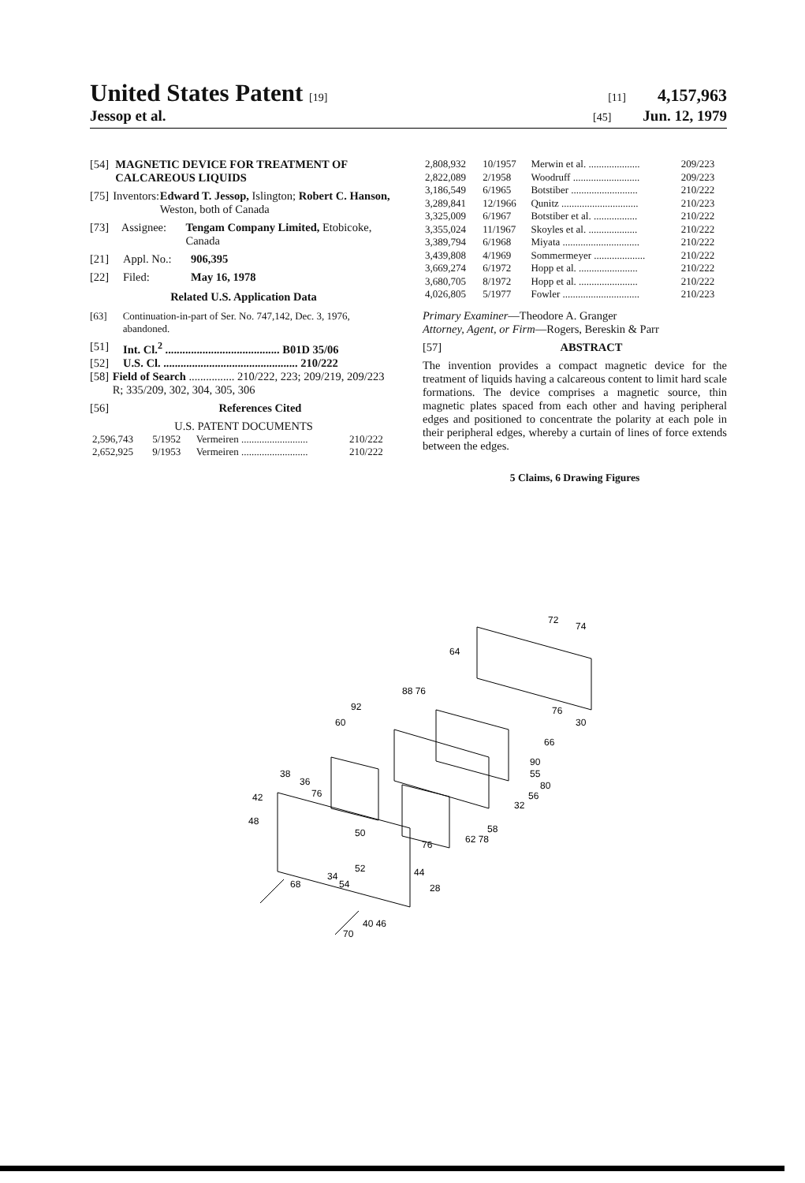United States Patent [19] [11] 4,157,963
Jessop et al. [45] Jun. 12, 1979
[54] MAGNETIC DEVICE FOR TREATMENT OF CALCAREOUS LIQUIDS
[75] Inventors: Edward T. Jessop, Islington; Robert C. Hanson, Weston, both of Canada
[73] Assignee: Tengam Company Limited, Etobicoke, Canada
[21] Appl. No.: 906,395
[22] Filed: May 16, 1978
Related U.S. Application Data
[63] Continuation-in-part of Ser. No. 747,142, Dec. 3, 1976, abandoned.
[51] Int. Cl.<sup>2</sup> ........................................ B01D 35/06
[52] U.S. Cl. ............................................... 210/222
[58] Field of Search ................ 210/222, 223; 209/219, 209/223 R; 335/209, 302, 304, 305, 306
[56] References Cited
U.S. PATENT DOCUMENTS
| 2,596,743 | 5/1952 | Vermeiren .......................... | 210/222 |
| 2,652,925 | 9/1953 | Vermeiren .......................... | 210/222 |
| 2,808,932 | 10/1957 | Merwin et al. .................... | 209/223 |
| 2,822,089 | 2/1958 | Woodruff .......................... | 209/223 |
| 3,186,549 | 6/1965 | Botstiber .......................... | 210/222 |
| 3,289,841 | 12/1966 | Qunitz .............................. | 210/223 |
| 3,325,009 | 6/1967 | Botstiber et al. ................. | 210/222 |
| 3,355,024 | 11/1967 | Skoyles et al. ................... | 210/222 |
| 3,389,794 | 6/1968 | Miyata .............................. | 210/222 |
| 3,439,808 | 4/1969 | Sommermeyer .................... | 210/222 |
| 3,669,274 | 6/1972 | Hopp et al. ....................... | 210/222 |
| 3,680,705 | 8/1972 | Hopp et al. ....................... | 210/222 |
| 4,026,805 | 5/1977 | Fowler .............................. | 210/223 |
Primary Examiner—Theodore A. Granger
Attorney, Agent, or Firm—Rogers, Bereskin & Parr
[57] ABSTRACT
The invention provides a compact magnetic device for the treatment of liquids having a calcareous content to limit hard scale formations. The device comprises a magnetic source, thin magnetic plates spaced from each other and having peripheral edges and positioned to concentrate the polarity at each pole in their peripheral edges, whereby a curtain of lines of force extends between the edges.
5 Claims, 6 Drawing Figures
72
74
64
88 76
92
60
76
30
66
90
55
80
56
32
58
62 78
76
50
38
36
76
42
48
52
34
54
44
28
68
40 46
70